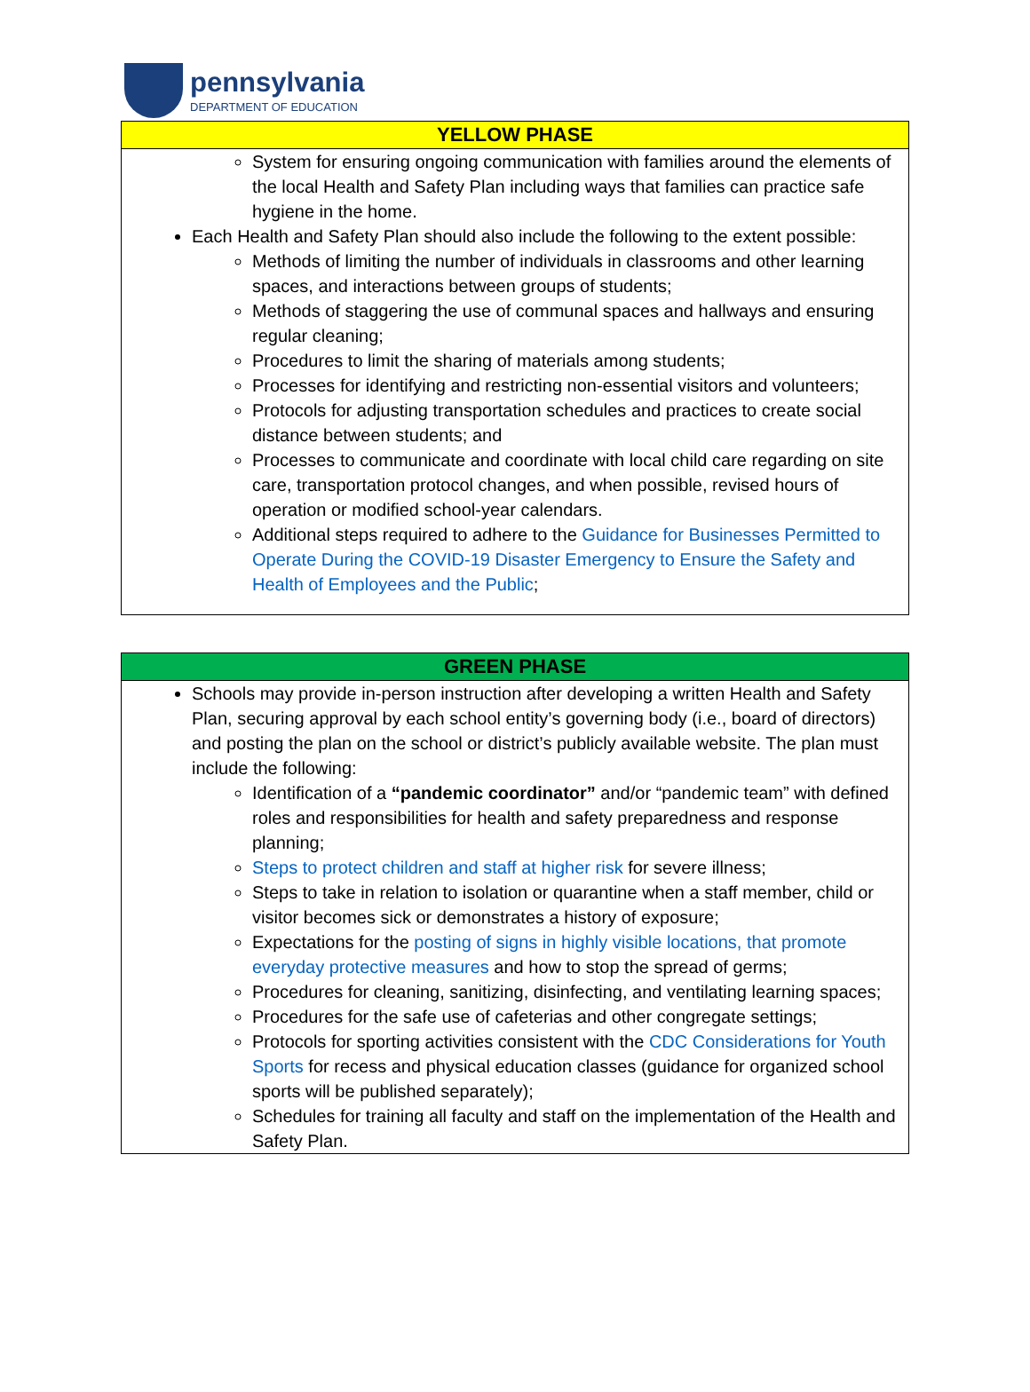pennsylvania
DEPARTMENT OF EDUCATION
| YELLOW PHASE |
| --- |
| System for ensuring ongoing communication with families around the elements of the local Health and Safety Plan including ways that families can practice safe hygiene in the home. Each Health and Safety Plan should also include the following to the extent possible: Methods of limiting the number of individuals in classrooms and other learning spaces, and interactions between groups of students; Methods of staggering the use of communal spaces and hallways and ensuring regular cleaning; Procedures to limit the sharing of materials among students; Processes for identifying and restricting non-essential visitors and volunteers; Protocols for adjusting transportation schedules and practices to create social distance between students; and Processes to communicate and coordinate with local child care regarding on site care, transportation protocol changes, and when possible, revised hours of operation or modified school-year calendars. Additional steps required to adhere to the Guidance for Businesses Permitted to Operate During the COVID-19 Disaster Emergency to Ensure the Safety and Health of Employees and the Public ; |
| GREEN PHASE |
| --- |
| Schools may provide in-person instruction after developing a written Health and Safety Plan, securing approval by each school entity’s governing body (i.e., board of directors) and posting the plan on the school or district’s publicly available website. The plan must include the following: Identification of a “pandemic coordinator” and/or “pandemic team” with defined roles and responsibilities for health and safety preparedness and response planning; Steps to protect children and staff at higher risk for severe illness; Steps to take in relation to isolation or quarantine when a staff member, child or visitor becomes sick or demonstrates a history of exposure; Expectations for the posting of signs in highly visible locations, that promote everyday protective measures and how to stop the spread of germs; Procedures for cleaning, sanitizing, disinfecting, and ventilating learning spaces; Procedures for the safe use of cafeterias and other congregate settings; Protocols for sporting activities consistent with the CDC Considerations for Youth Sports for recess and physical education classes (guidance for organized school sports will be published separately); Schedules for training all faculty and staff on the implementation of the Health and Safety Plan. |